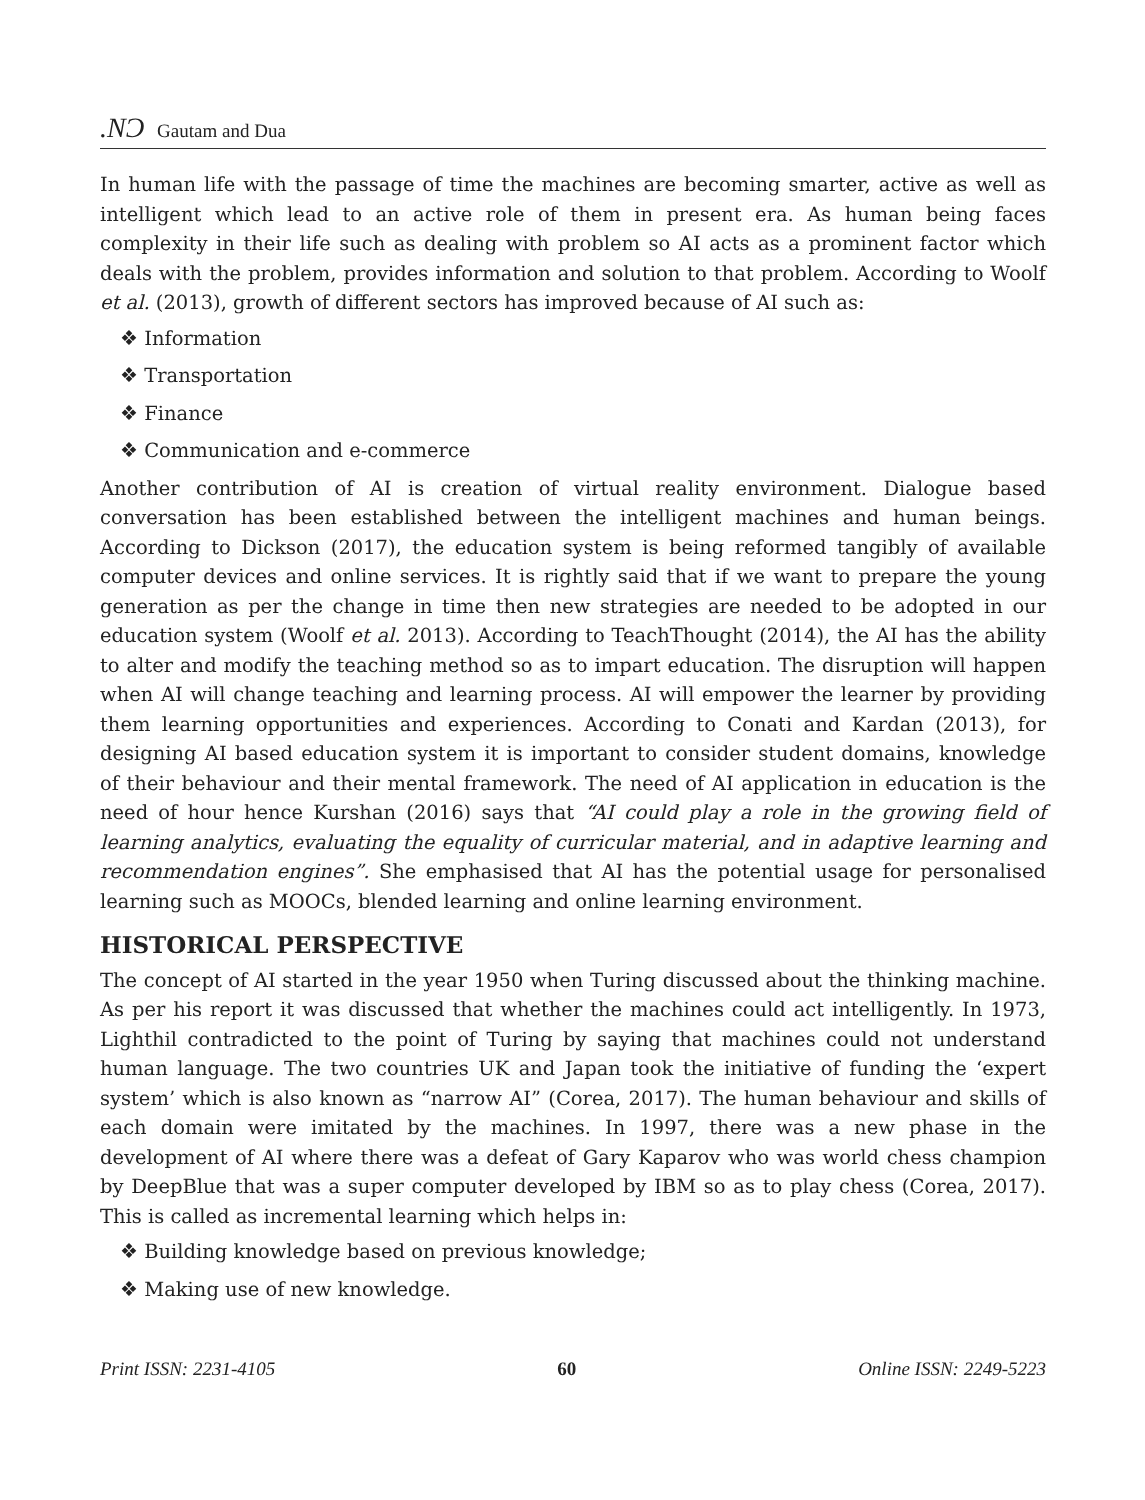.NƆ Gautam and Dua
In human life with the passage of time the machines are becoming smarter, active as well as intelligent which lead to an active role of them in present era. As human being faces complexity in their life such as dealing with problem so AI acts as a prominent factor which deals with the problem, provides information and solution to that problem. According to Woolf et al. (2013), growth of different sectors has improved because of AI such as:
❖ Information
❖ Transportation
❖ Finance
❖ Communication and e-commerce
Another contribution of AI is creation of virtual reality environment. Dialogue based conversation has been established between the intelligent machines and human beings. According to Dickson (2017), the education system is being reformed tangibly of available computer devices and online services. It is rightly said that if we want to prepare the young generation as per the change in time then new strategies are needed to be adopted in our education system (Woolf et al. 2013). According to TeachThought (2014), the AI has the ability to alter and modify the teaching method so as to impart education. The disruption will happen when AI will change teaching and learning process. AI will empower the learner by providing them learning opportunities and experiences. According to Conati and Kardan (2013), for designing AI based education system it is important to consider student domains, knowledge of their behaviour and their mental framework. The need of AI application in education is the need of hour hence Kurshan (2016) says that “AI could play a role in the growing field of learning analytics, evaluating the equality of curricular material, and in adaptive learning and recommendation engines”. She emphasised that AI has the potential usage for personalised learning such as MOOCs, blended learning and online learning environment.
HISTORICAL PERSPECTIVE
The concept of AI started in the year 1950 when Turing discussed about the thinking machine. As per his report it was discussed that whether the machines could act intelligently. In 1973, Lighthil contradicted to the point of Turing by saying that machines could not understand human language. The two countries UK and Japan took the initiative of funding the ‘expert system’ which is also known as “narrow AI” (Corea, 2017). The human behaviour and skills of each domain were imitated by the machines. In 1997, there was a new phase in the development of AI where there was a defeat of Gary Kaparov who was world chess champion by DeepBlue that was a super computer developed by IBM so as to play chess (Corea, 2017). This is called as incremental learning which helps in:
❖ Building knowledge based on previous knowledge;
❖ Making use of new knowledge.
Print ISSN: 2231-4105 60 Online ISSN: 2249-5223